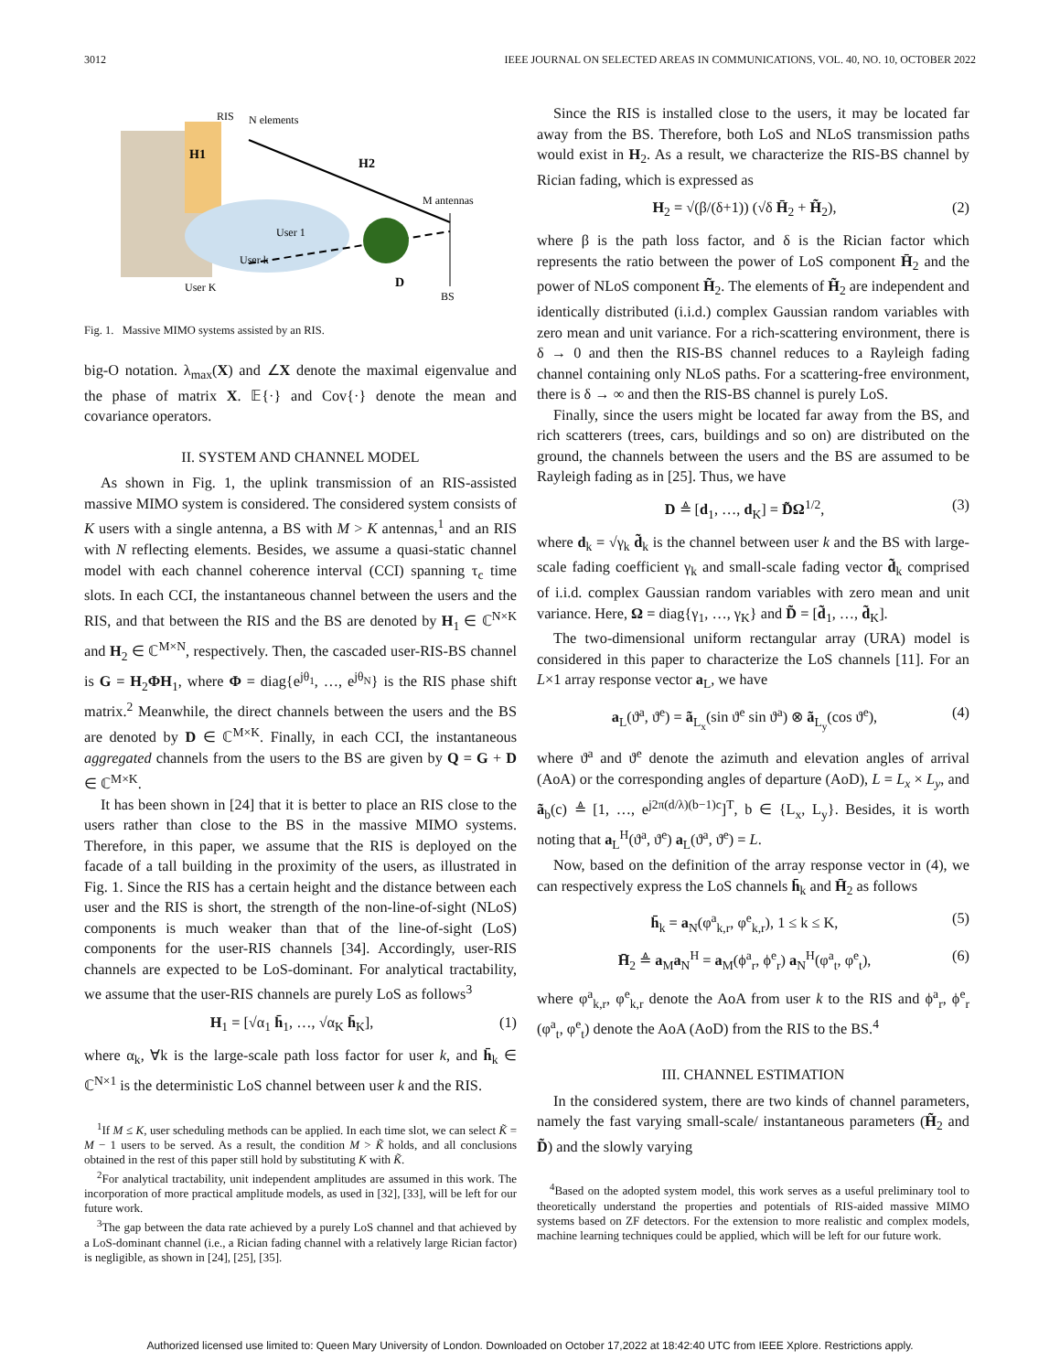3012 IEEE JOURNAL ON SELECTED AREAS IN COMMUNICATIONS, VOL. 40, NO. 10, OCTOBER 2022
RIS
N elements
H1
H2
M antennas
User 1
User k
User K
D
BS
Fig. 1. Massive MIMO systems assisted by an RIS.
big-O notation. λ<sub>max</sub>(X) and ∠X denote the maximal eigenvalue and the phase of matrix X. 𝔼{·} and Cov{·} denote the mean and covariance operators.
II. SYSTEM AND CHANNEL MODEL
As shown in Fig. 1, the uplink transmission of an RIS-assisted massive MIMO system is considered. The considered system consists of K users with a single antenna, a BS with M > K antennas,<sup>1</sup> and an RIS with N reflecting elements. Besides, we assume a quasi-static channel model with each channel coherence interval (CCI) spanning τ<sub>c</sub> time slots. In each CCI, the instantaneous channel between the users and the RIS, and that between the RIS and the BS are denoted by H<sub>1</sub> ∈ ℂ<sup>N×K</sup> and H<sub>2</sub> ∈ ℂ<sup>M×N</sup>, respectively. Then, the cascaded user-RIS-BS channel is G = H<sub>2</sub>ΦH<sub>1</sub>, where Φ = diag{e<sup>jθ<sub>1</sub></sup>, …, e<sup>jθ<sub>N</sub></sup>} is the RIS phase shift matrix.<sup>2</sup> Meanwhile, the direct channels between the users and the BS are denoted by D ∈ ℂ<sup>M×K</sup>. Finally, in each CCI, the instantaneous aggregated channels from the users to the BS are given by Q = G + D ∈ ℂ<sup>M×K</sup>.
It has been shown in [24] that it is better to place an RIS close to the users rather than close to the BS in the massive MIMO systems. Therefore, in this paper, we assume that the RIS is deployed on the facade of a tall building in the proximity of the users, as illustrated in Fig. 1. Since the RIS has a certain height and the distance between each user and the RIS is short, the strength of the non-line-of-sight (NLoS) components is much weaker than that of the line-of-sight (LoS) components for the user-RIS channels [34]. Accordingly, user-RIS channels are expected to be LoS-dominant. For analytical tractability, we assume that the user-RIS channels are purely LoS as follows<sup>3</sup>
H<sub>1</sub> = [√α<sub>1</sub> h̄<sub>1</sub>, …, √α<sub>K</sub> h̄<sub>K</sub>], (1)
where α<sub>k</sub>, ∀k is the large-scale path loss factor for user k, and h̄<sub>k</sub> ∈ ℂ<sup>N×1</sup> is the deterministic LoS channel between user k and the RIS.
<sup>1</sup> If M ≤ K, user scheduling methods can be applied. In each time slot, we can select K̃ = M − 1 users to be served. As a result, the condition M > K̃ holds, and all conclusions obtained in the rest of this paper still hold by substituting K with K̃.
<sup>2</sup> For analytical tractability, unit independent amplitudes are assumed in this work. The incorporation of more practical amplitude models, as used in [32], [33], will be left for our future work.
<sup>3</sup> The gap between the data rate achieved by a purely LoS channel and that achieved by a LoS-dominant channel (i.e., a Rician fading channel with a relatively large Rician factor) is negligible, as shown in [24], [25], [35].
Since the RIS is installed close to the users, it may be located far away from the BS. Therefore, both LoS and NLoS transmission paths would exist in H<sub>2</sub>. As a result, we characterize the RIS-BS channel by Rician fading, which is expressed as
H<sub>2</sub> = √(β/(δ+1)) (√δ H̄<sub>2</sub> + H̃<sub>2</sub>), (2)
where β is the path loss factor, and δ is the Rician factor which represents the ratio between the power of LoS component H̄<sub>2</sub> and the power of NLoS component H̃<sub>2</sub>. The elements of H̃<sub>2</sub> are independent and identically distributed (i.i.d.) complex Gaussian random variables with zero mean and unit variance. For a rich-scattering environment, there is δ → 0 and then the RIS-BS channel reduces to a Rayleigh fading channel containing only NLoS paths. For a scattering-free environment, there is δ → ∞ and then the RIS-BS channel is purely LoS.
Finally, since the users might be located far away from the BS, and rich scatterers (trees, cars, buildings and so on) are distributed on the ground, the channels between the users and the BS are assumed to be Rayleigh fading as in [25]. Thus, we have
D ≜ [d<sub>1</sub>, …, d<sub>K</sub>] = D̃Ω<sup>1/2</sup>, (3)
where d<sub>k</sub> = √γ<sub>k</sub> d̃<sub>k</sub> is the channel between user k and the BS with large-scale fading coefficient γ<sub>k</sub> and small-scale fading vector d̃<sub>k</sub> comprised of i.i.d. complex Gaussian random variables with zero mean and unit variance. Here, Ω = diag{γ<sub>1</sub>, …, γ<sub>K</sub>} and D̃ = [d̃<sub>1</sub>, …, d̃<sub>K</sub>].
The two-dimensional uniform rectangular array (URA) model is considered in this paper to characterize the LoS channels [11]. For an L×1 array response vector a<sub>L</sub>, we have
a<sub>L</sub>(ϑ<sup>a</sup>, ϑ<sup>e</sup>) = ã<sub>L<sub>x</sub></sub>(sin ϑ<sup>e</sup> sin ϑ<sup>a</sup>) ⊗ ã<sub>L<sub>y</sub></sub>(cos ϑ<sup>e</sup>), (4)
where ϑ<sup>a</sup> and ϑ<sup>e</sup> denote the azimuth and elevation angles of arrival (AoA) or the corresponding angles of departure (AoD), L = L<sub>x</sub> × L<sub>y</sub>, and ã<sub>b</sub>(c) ≜ [1, …, e<sup>j2π(d/λ)(b−1)c</sup>]<sup>T</sup>, b ∈ {L<sub>x</sub>, L<sub>y</sub>}. Besides, it is worth noting that a<sub>L</sub><sup>H</sup>(ϑ<sup>a</sup>, ϑ<sup>e</sup>) a<sub>L</sub>(ϑ<sup>a</sup>, ϑ<sup>e</sup>) = L.
Now, based on the definition of the array response vector in (4), we can respectively express the LoS channels h̄<sub>k</sub> and H̄<sub>2</sub> as follows
h̄<sub>k</sub> = a<sub>N</sub>(φ<sup>a</sup><sub>k,r</sub>, φ<sup>e</sup><sub>k,r</sub>), 1 ≤ k ≤ K, (5)
H̄<sub>2</sub> ≜ a<sub>M</sub>a<sub>N</sub><sup>H</sup> = a<sub>M</sub>(ϕ<sup>a</sup><sub>r</sub>, ϕ<sup>e</sup><sub>r</sub>) a<sub>N</sub><sup>H</sup>(φ<sup>a</sup><sub>t</sub>, φ<sup>e</sup><sub>t</sub>), (6)
where φ<sup>a</sup><sub>k,r</sub>, φ<sup>e</sup><sub>k,r</sub> denote the AoA from user k to the RIS and ϕ<sup>a</sup><sub>r</sub>, ϕ<sup>e</sup><sub>r</sub> (φ<sup>a</sup><sub>t</sub>, φ<sup>e</sup><sub>t</sub>) denote the AoA (AoD) from the RIS to the BS.<sup>4</sup>
III. CHANNEL ESTIMATION
In the considered system, there are two kinds of channel parameters, namely the fast varying small-scale/ instantaneous parameters (H̃<sub>2</sub> and D̃) and the slowly varying
<sup>4</sup> Based on the adopted system model, this work serves as a useful preliminary tool to theoretically understand the properties and potentials of RIS-aided massive MIMO systems based on ZF detectors. For the extension to more realistic and complex models, machine learning techniques could be applied, which will be left for our future work.
Authorized licensed use limited to: Queen Mary University of London. Downloaded on October 17,2022 at 18:42:40 UTC from IEEE Xplore. Restrictions apply.